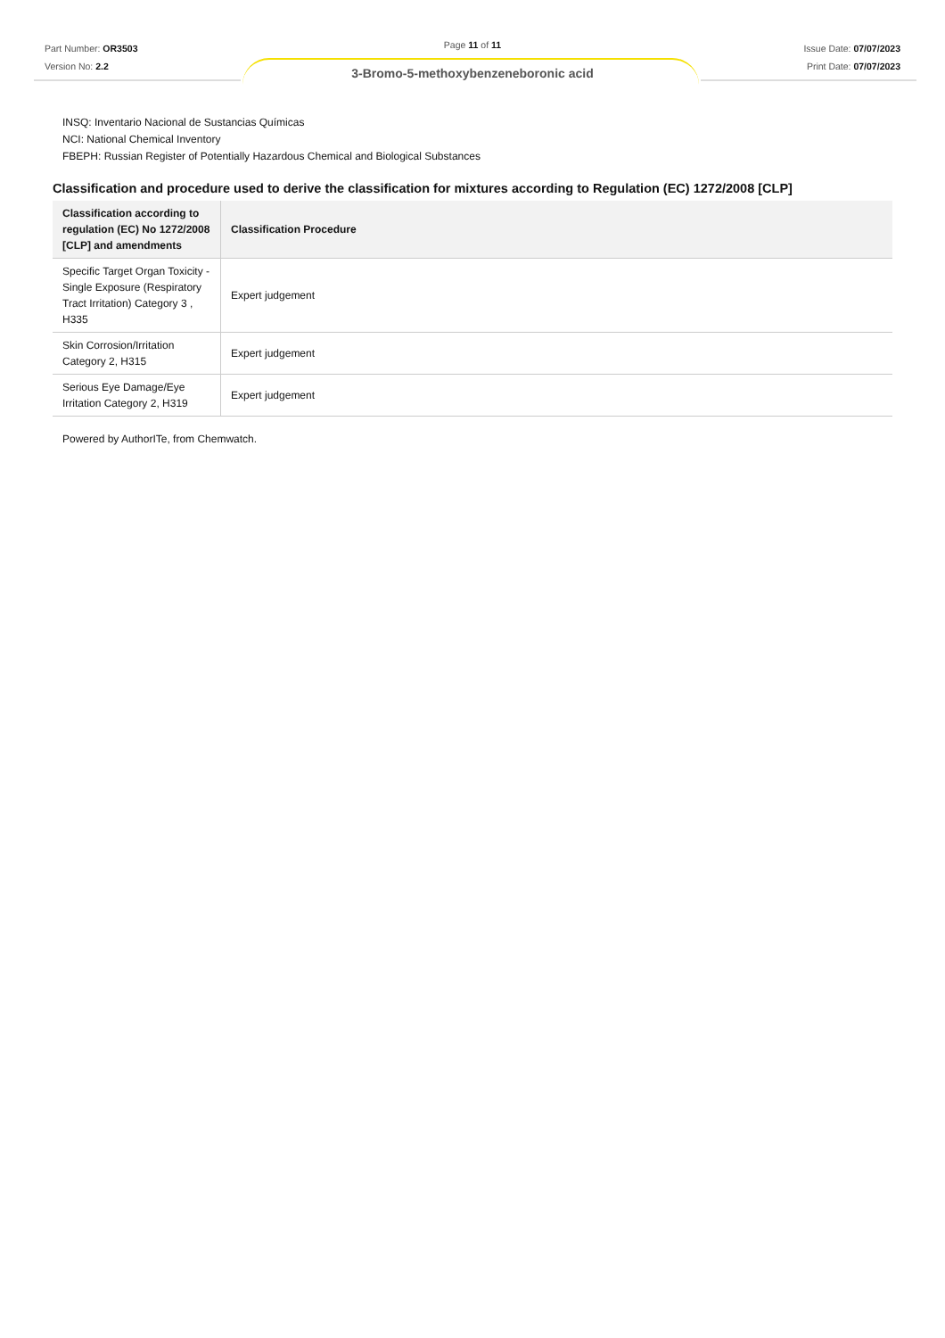Part Number: OR3503
Version No: 2.2
Page 11 of 11
Issue Date: 07/07/2023
Print Date: 07/07/2023
3-Bromo-5-methoxybenzeneboronic acid
INSQ: Inventario Nacional de Sustancias Químicas
NCI: National Chemical Inventory
FBEPH: Russian Register of Potentially Hazardous Chemical and Biological Substances
Classification and procedure used to derive the classification for mixtures according to Regulation (EC) 1272/2008 [CLP]
| Classification according to regulation (EC) No 1272/2008 [CLP] and amendments | Classification Procedure |
| --- | --- |
| Specific Target Organ Toxicity - Single Exposure (Respiratory Tract Irritation) Category 3 , H335 | Expert judgement |
| Skin Corrosion/Irritation Category 2, H315 | Expert judgement |
| Serious Eye Damage/Eye Irritation Category 2, H319 | Expert judgement |
Powered by AuthorITe, from Chemwatch.